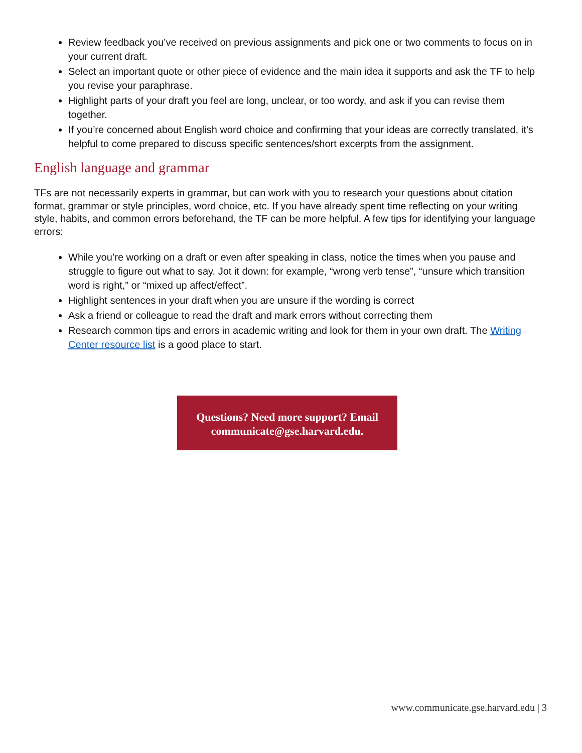Review feedback you’ve received on previous assignments and pick one or two comments to focus on in your current draft.
Select an important quote or other piece of evidence and the main idea it supports and ask the TF to help you revise your paraphrase.
Highlight parts of your draft you feel are long, unclear, or too wordy, and ask if you can revise them together.
If you’re concerned about English word choice and confirming that your ideas are correctly translated, it’s helpful to come prepared to discuss specific sentences/short excerpts from the assignment.
English language and grammar
TFs are not necessarily experts in grammar, but can work with you to research your questions about citation format, grammar or style principles, word choice, etc. If you have already spent time reflecting on your writing style, habits, and common errors beforehand, the TF can be more helpful. A few tips for identifying your language errors:
While you’re working on a draft or even after speaking in class, notice the times when you pause and struggle to figure out what to say. Jot it down: for example, “wrong verb tense”, “unsure which transition word is right,” or “mixed up affect/effect”.
Highlight sentences in your draft when you are unsure if the wording is correct
Ask a friend or colleague to read the draft and mark errors without correcting them
Research common tips and errors in academic writing and look for them in your own draft. The Writing Center resource list is a good place to start.
Questions? Need more support? Email
communicate@gse.harvard.edu.
www.communicate.gse.harvard.edu | 3